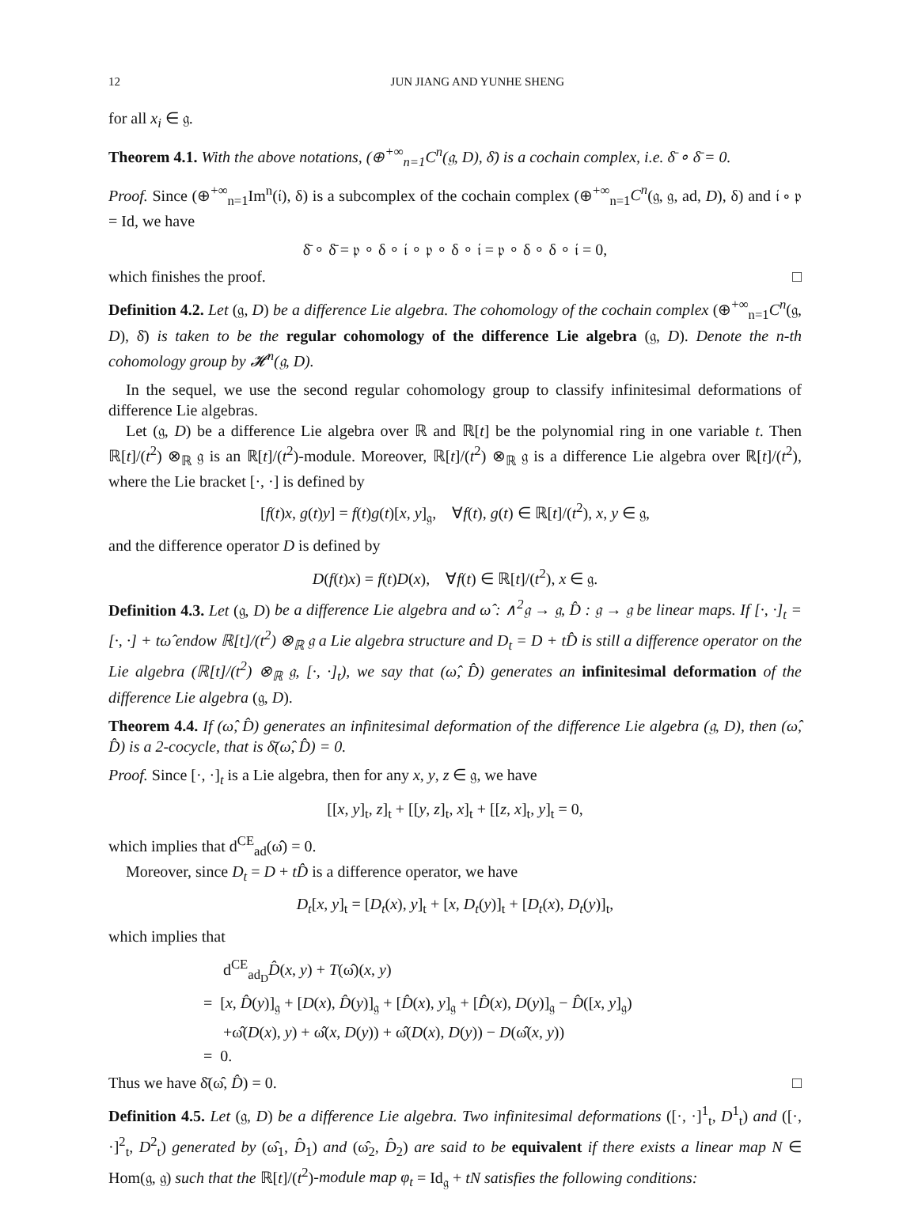12 JUN JIANG AND YUNHE SHENG
for all x<sub>i</sub> ∈ 𝔤.
Theorem 4.1. With the above notations, (⊕<sup>+∞</sup><sub>n=1</sub>C<sup>n</sup>(𝔤, D), δ̄) is a cochain complex, i.e. δ̄ ∘ δ̄ = 0.
Proof. Since (⊕<sup>+∞</sup><sub>n=1</sub>Im<sup>n</sup>(𝔦), δ) is a subcomplex of the cochain complex (⊕<sup>+∞</sup><sub>n=1</sub>C<sup>n</sup>(𝔤, 𝔤, ad, D), δ) and 𝔦 ∘ 𝔭 = Id, we have
δ̄ ∘ δ̄ = 𝔭 ∘ δ ∘ 𝔦 ∘ 𝔭 ∘ δ ∘ 𝔦 = 𝔭 ∘ δ ∘ δ ∘ 𝔦 = 0,
which finishes the proof. □
Definition 4.2. Let (𝔤, D) be a difference Lie algebra. The cohomology of the cochain complex (⊕<sup>+∞</sup><sub>n=1</sub>C<sup>n</sup>(𝔤, D), δ̄) is taken to be the regular cohomology of the difference Lie algebra (𝔤, D). Denote the n-th cohomology group by 𝓗<sup>n</sup>(𝔤, D).
In the sequel, we use the second regular cohomology group to classify infinitesimal deformations of difference Lie algebras.
Let (𝔤, D) be a difference Lie algebra over ℝ and ℝ[t] be the polynomial ring in one variable t. Then ℝ[t]/(t<sup>2</sup>) ⊗<sub>ℝ</sub> 𝔤 is an ℝ[t]/(t<sup>2</sup>)-module. Moreover, ℝ[t]/(t<sup>2</sup>) ⊗<sub>ℝ</sub> 𝔤 is a difference Lie algebra over ℝ[t]/(t<sup>2</sup>), where the Lie bracket [·, ·] is defined by
[f(t)x, g(t)y] = f(t)g(t)[x, y]<sub>𝔤</sub>, ∀f(t), g(t) ∈ ℝ[t]/(t<sup>2</sup>), x, y ∈ 𝔤,
and the difference operator D is defined by
D(f(t)x) = f(t)D(x), ∀f(t) ∈ ℝ[t]/(t<sup>2</sup>), x ∈ 𝔤.
Definition 4.3. Let (𝔤, D) be a difference Lie algebra and ω̂ : ∧<sup>2</sup>𝔤 → 𝔤, D̂ : 𝔤 → 𝔤 be linear maps. If [·, ·]<sub>t</sub> = [·, ·] + tω̂ endow ℝ[t]/(t<sup>2</sup>) ⊗<sub>ℝ</sub> 𝔤 a Lie algebra structure and D<sub>t</sub> = D + tD̂ is still a difference operator on the Lie algebra (ℝ[t]/(t<sup>2</sup>) ⊗<sub>ℝ</sub> 𝔤, [·, ·]<sub>t</sub>), we say that (ω̂, D̂) generates an infinitesimal deformation of the difference Lie algebra (𝔤, D).
Theorem 4.4. If (ω̂, D̂) generates an infinitesimal deformation of the difference Lie algebra (𝔤, D), then (ω̂, D̂) is a 2-cocycle, that is δ̄(ω̂, D̂) = 0.
Proof. Since [·, ·]<sub>t</sub> is a Lie algebra, then for any x, y, z ∈ 𝔤, we have
[[x, y]<sub>t</sub>, z]<sub>t</sub> + [[y, z]<sub>t</sub>, x]<sub>t</sub> + [[z, x]<sub>t</sub>, y]<sub>t</sub> = 0,
which implies that d<sup>CE</sup><sub>ad</sub>(ω̂) = 0.
Moreover, since D<sub>t</sub> = D + tD̂ is a difference operator, we have
D<sub>t</sub>[x, y]<sub>t</sub> = [D<sub>t</sub>(x), y]<sub>t</sub> + [x, D<sub>t</sub>(y)]<sub>t</sub> + [D<sub>t</sub>(x), D<sub>t</sub>(y)]<sub>t</sub>,
which implies that
d<sup>CE</sup><sub>ad<sub>D</sub></sub>D̂(x, y) + T(ω̂)(x, y)
= [x, D̂(y)]<sub>𝔤</sub> + [D(x), D̂(y)]<sub>𝔤</sub> + [D̂(x), y]<sub>𝔤</sub> + [D̂(x), D(y)]<sub>𝔤</sub> − D̂([x, y]<sub>𝔤</sub>)
+ω̂(D(x), y) + ω̂(x, D(y)) + ω̂(D(x), D(y)) − D(ω̂(x, y))
= 0.
Thus we have δ̄(ω̂, D̂) = 0. □
Definition 4.5. Let (𝔤, D) be a difference Lie algebra. Two infinitesimal deformations ([·, ·]<sup>1</sup><sub>t</sub>, D<sup>1</sup><sub>t</sub>) and ([·, ·]<sup>2</sup><sub>t</sub>, D<sup>2</sup><sub>t</sub>) generated by (ω̂<sub>1</sub>, D̂<sub>1</sub>) and (ω̂<sub>2</sub>, D̂<sub>2</sub>) are said to be equivalent if there exists a linear map N ∈ Hom(𝔤, 𝔤) such that the ℝ[t]/(t<sup>2</sup>)-module map φ<sub>t</sub> = Id<sub>𝔤</sub> + tN satisfies the following conditions: